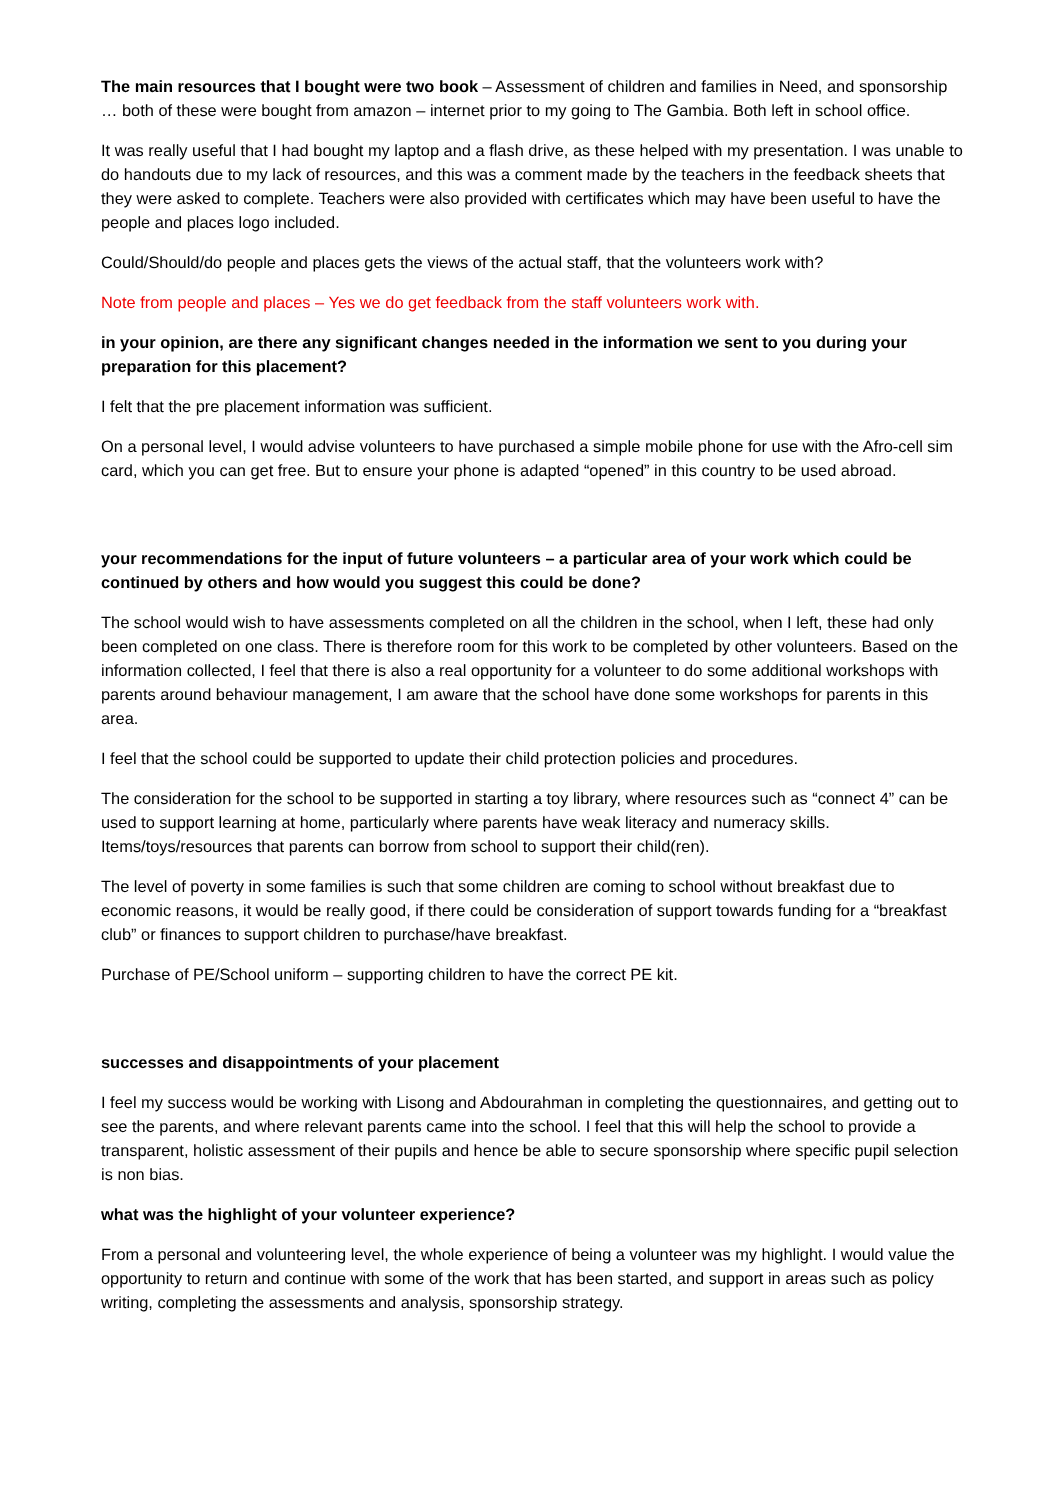The main resources that I bought were two book – Assessment of children and families in Need, and sponsorship … both of these were bought from amazon – internet prior to my going to The Gambia. Both left in school office.
It was really useful that I had bought my laptop and a flash drive, as these helped with my presentation. I was unable to do handouts due to my lack of resources, and this was a comment made by the teachers in the feedback sheets that they were asked to complete. Teachers were also provided with certificates which may have been useful to have the people and places logo included.
Could/Should/do people and places gets the views of the actual staff, that the volunteers work with?
Note from people and places – Yes we do get feedback from the staff volunteers work with.
in your opinion, are there any significant changes needed in the information we sent to you during your preparation for this placement?
I felt that the pre placement information was sufficient.
On a personal level, I would advise volunteers to have purchased a simple mobile phone for use with the Afro-cell sim card, which you can get free. But to ensure your phone is adapted “opened” in this country to be used abroad.
your recommendations for the input of future volunteers – a particular area of your work which could be continued by others and how would you suggest this could be done?
The school would wish to have assessments completed on all the children in the school, when I left, these had only been completed on one class. There is therefore room for this work to be completed by other volunteers. Based on the information collected, I feel that there is also a real opportunity for a volunteer to do some additional workshops with parents around behaviour management, I am aware that the school have done some workshops for parents in this area.
I feel that the school could be supported to update their child protection policies and procedures.
The consideration for the school to be supported in starting a toy library, where resources such as “connect 4” can be used to support learning at home, particularly where parents have weak literacy and numeracy skills. Items/toys/resources that parents can borrow from school to support their child(ren).
The level of poverty in some families is such that some children are coming to school without breakfast due to economic reasons, it would be really good, if there could be consideration of support towards funding for a “breakfast club” or finances to support children to purchase/have breakfast.
Purchase of PE/School uniform – supporting children to have the correct PE kit.
successes and disappointments of your placement
I feel my success would be working with Lisong and Abdourahman in completing the questionnaires, and getting out to see the parents, and where relevant parents came into the school. I feel that this will help the school to provide a transparent, holistic assessment of their pupils and hence be able to secure sponsorship where specific pupil selection is non bias.
what was the highlight of your volunteer experience?
From a personal and volunteering level, the whole experience of being a volunteer was my highlight. I would value the opportunity to return and continue with some of the work that has been started, and support in areas such as policy writing, completing the assessments and analysis, sponsorship strategy.